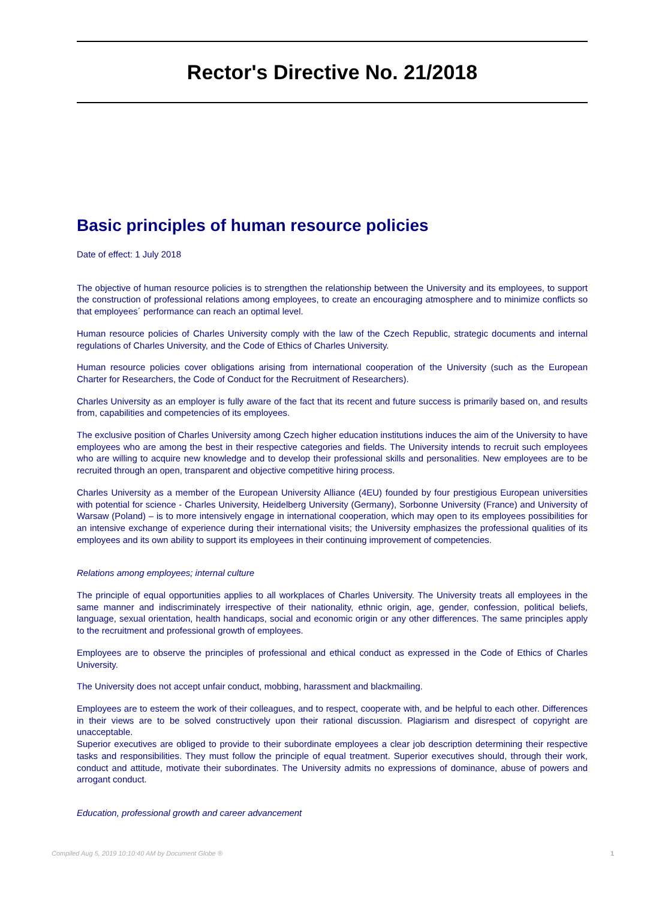Rector's Directive No. 21/2018
Basic principles of human resource policies
Date of effect: 1 July 2018
The objective of human resource policies is to strengthen the relationship between the University and its employees, to support the construction of professional relations among employees, to create an encouraging atmosphere and to minimize conflicts so that employees´ performance can reach an optimal level.
Human resource policies of Charles University comply with the law of the Czech Republic, strategic documents and internal regulations of Charles University, and the Code of Ethics of Charles University.
Human resource policies cover obligations arising from international cooperation of the University (such as the European Charter for Researchers, the Code of Conduct for the Recruitment of Researchers).
Charles University as an employer is fully aware of the fact that its recent and future success is primarily based on, and results from, capabilities and competencies of its employees.
The exclusive position of Charles University among Czech higher education institutions induces the aim of the University to have employees who are among the best in their respective categories and fields. The University intends to recruit such employees who are willing to acquire new knowledge and to develop their professional skills and personalities. New employees are to be recruited through an open, transparent and objective competitive hiring process.
Charles University as a member of the European University Alliance (4EU) founded by four prestigious European universities with potential for science - Charles University, Heidelberg University (Germany), Sorbonne University (France) and University of Warsaw (Poland) – is to more intensively engage in international cooperation, which may open to its employees possibilities for an intensive exchange of experience during their international visits; the University emphasizes the professional qualities of its employees and its own ability to support its employees in their continuing improvement of competencies.
Relations among employees; internal culture
The principle of equal opportunities applies to all workplaces of Charles University. The University treats all employees in the same manner and indiscriminately irrespective of their nationality, ethnic origin, age, gender, confession, political beliefs, language, sexual orientation, health handicaps, social and economic origin or any other differences. The same principles apply to the recruitment and professional growth of employees.
Employees are to observe the principles of professional and ethical conduct as expressed in the Code of Ethics of Charles University.
The University does not accept unfair conduct, mobbing, harassment and blackmailing.
Employees are to esteem the work of their colleagues, and to respect, cooperate with, and be helpful to each other. Differences in their views are to be solved constructively upon their rational discussion. Plagiarism and disrespect of copyright are unacceptable.
Superior executives are obliged to provide to their subordinate employees a clear job description determining their respective tasks and responsibilities. They must follow the principle of equal treatment. Superior executives should, through their work, conduct and attitude, motivate their subordinates. The University admits no expressions of dominance, abuse of powers and arrogant conduct.
Education, professional growth and career advancement
Compiled Aug 5, 2019 10:10:40 AM by Document Globe ® 1